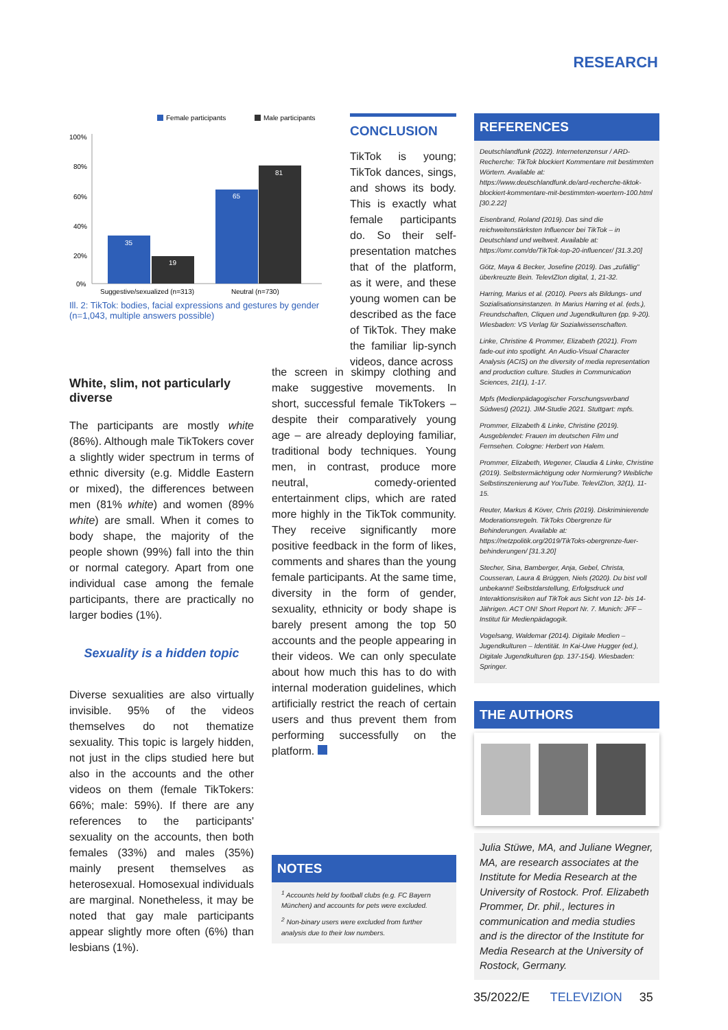RESEARCH
Female participants
Male participants
100%
80%
60%
40%
20%
0%
35
19
65
81
Suggestive/sexualized (n=313)
Neutral (n=730)
Ill. 2: TikTok: bodies, facial expressions and gestures by gender (n=1,043, multiple answers possible)
CONCLUSION
TikTok is young; TikTok dances, sings, and shows its body. This is exactly what female participants do. So their self-presentation matches that of the platform, as it were, and these young women can be described as the face of TikTok. They make the familiar lip-synch videos, dance across
White, slim, not particularly diverse
The participants are mostly white (86%). Although male TikTokers cover a slightly wider spectrum in terms of ethnic diversity (e.g. Middle Eastern or mixed), the differences between men (81% white) and women (89% white) are small. When it comes to body shape, the majority of the people shown (99%) fall into the thin or normal category. Apart from one individual case among the female participants, there are practically no larger bodies (1%).
Sexuality is a hidden topic
Diverse sexualities are also virtually invisible. 95% of the videos themselves do not thematize sexuality. This topic is largely hidden, not just in the clips studied here but also in the accounts and the other videos on them (female TikTokers: 66%; male: 59%). If there are any references to the participants' sexuality on the accounts, then both females (33%) and males (35%) mainly present themselves as heterosexual. Homosexual individuals are marginal. Nonetheless, it may be noted that gay male participants appear slightly more often (6%) than lesbians (1%).
the screen in skimpy clothing and make suggestive movements. In short, successful female TikTokers – despite their comparatively young age – are already deploying familiar, traditional body techniques. Young men, in contrast, produce more neutral, comedy-oriented entertainment clips, which are rated more highly in the TikTok community. They receive significantly more positive feedback in the form of likes, comments and shares than the young female participants. At the same time, diversity in the form of gender, sexuality, ethnicity or body shape is barely present among the top 50 accounts and the people appearing in their videos. We can only speculate about how much this has to do with internal moderation guidelines, which artificially restrict the reach of certain users and thus prevent them from performing successfully on the platform.
NOTES
<sup>1</sup> Accounts held by football clubs (e.g. FC Bayern München) and accounts for pets were excluded.
<sup>2</sup> Non-binary users were excluded from further analysis due to their low numbers.
REFERENCES
Deutschlandfunk (2022). Internetenzensur / ARD-Recherche: TikTok blockiert Kommentare mit bestimmten Wörtern. Available at: https://www.deutschlandfunk.de/ard-recherche-tiktok-blockiert-kommentare-mit-bestimmten-woertern-100.html [30.2.22]
Eisenbrand, Roland (2019). Das sind die reichweitenstärksten Influencer bei TikTok – in Deutschland und weltweit. Available at: https://omr.com/de/TikTok-top-20-influencer/ [31.3.20]
Götz, Maya & Becker, Josefine (2019). Das „zufällig" überkreuzte Bein. TelevIZIon digital, 1, 21-32.
Harring, Marius et al. (2010). Peers als Bildungs- und Sozialisationsinstanzen. In Marius Harring et al. (eds.), Freundschaften, Cliquen und Jugendkulturen (pp. 9-20). Wiesbaden: VS Verlag für Sozialwissenschaften.
Linke, Christine & Prommer, Elizabeth (2021). From fade-out into spotlight. An Audio-Visual Character Analysis (ACIS) on the diversity of media representation and production culture. Studies in Communication Sciences, 21(1), 1-17.
Mpfs (Medienpädagogischer Forschungsverband Südwest) (2021). JIM-Studie 2021. Stuttgart: mpfs.
Prommer, Elizabeth & Linke, Christine (2019). Ausgeblendet: Frauen im deutschen Film und Fernsehen. Cologne: Herbert von Halem.
Prommer, Elizabeth, Wegener, Claudia & Linke, Christine (2019). Selbstermächtigung oder Normierung? Weibliche Selbstinszenierung auf YouTube. TelevIZIon, 32(1), 11-15.
Reuter, Markus & Köver, Chris (2019). Diskriminierende Moderationsregeln. TikToks Obergrenze für Behinderungen. Available at: https://netzpolitik.org/2019/TikToks-obergrenze-fuer-behinderungen/ [31.3.20]
Stecher, Sina, Bamberger, Anja, Gebel, Christa, Cousseran, Laura & Brüggen, Niels (2020). Du bist voll unbekannt! Selbstdarstellung, Erfolgsdruck und Interaktionsrisiken auf TikTok aus Sicht von 12- bis 14-Jährigen. ACT ON! Short Report Nr. 7. Munich: JFF – Institut für Medienpädagogik.
Vogelsang, Waldemar (2014). Digitale Medien – Jugendkulturen – Identität. In Kai-Uwe Hugger (ed.), Digitale Jugendkulturen (pp. 137-154). Wiesbaden: Springer.
THE AUTHORS
Julia Stüwe, MA, and Juliane Wegner, MA, are research associates at the Institute for Media Research at the University of Rostock. Prof. Elizabeth Prommer, Dr. phil., lectures in communication and media studies and is the director of the Institute for Media Research at the University of Rostock, Germany.
35/2022/E TELEVIZION 35